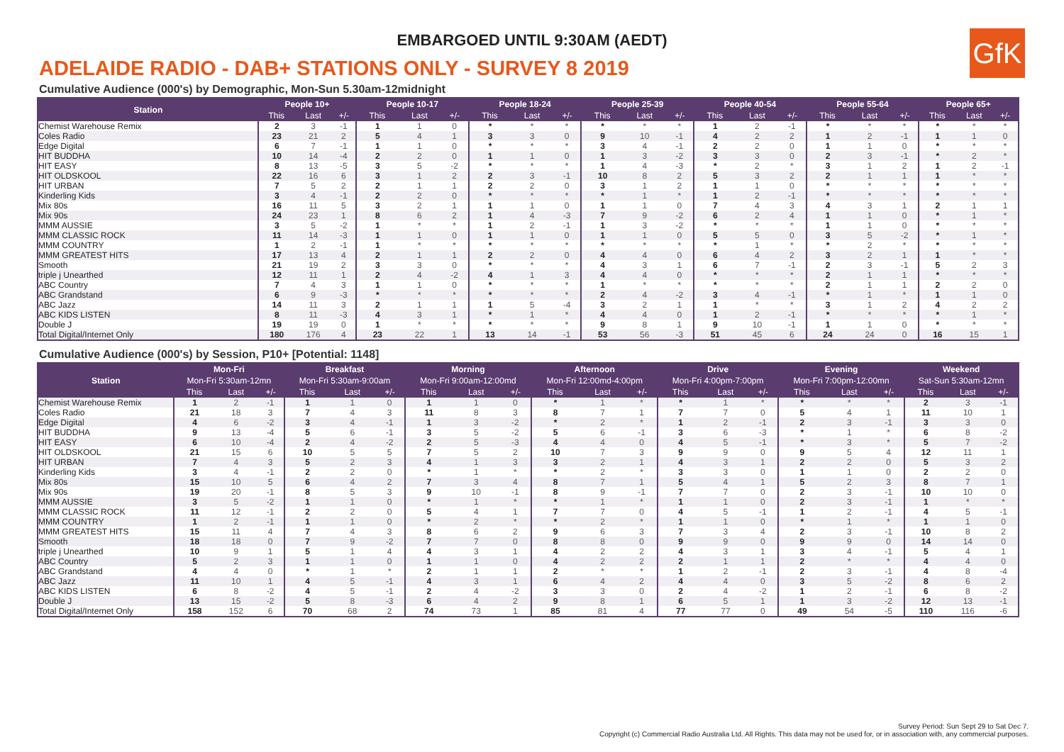EMBARGOED UNTIL 9:30AM (AEDT)
GfK
ADELAIDE RADIO - DAB+ STATIONS ONLY - SURVEY 8 2019
Cumulative Audience (000's) by Demographic, Mon-Sun 5.30am-12midnight
| Station | People 10+ | | | People 10-17 | | | People 18-24 | | | People 25-39 | | | People 40-54 | | | People 55-64 | | | People 65+ | | |
| --- | --- | --- | --- | --- | --- | --- | --- | --- | --- | --- | --- | --- | --- | --- | --- | --- | --- | --- | --- | --- | --- |
| | This | Last | +/- | This | Last | +/- | This | Last | +/- | This | Last | +/- | This | Last | +/- | This | Last | +/- | This | Last | +/- |
| Chemist Warehouse Remix | 2 | 3 | -1 | 1 | 1 | 0 | * | * | * | * | * | * | 1 | 2 | -1 | * | * | * | * | * | * |
| Coles Radio | 23 | 21 | 2 | 5 | 4 | 1 | 3 | 3 | 0 | 9 | 10 | -1 | 4 | 2 | 2 | 1 | 2 | -1 | 1 | 1 | 0 |
| Edge Digital | 6 | 7 | -1 | 1 | 1 | 0 | * | * | * | 3 | 4 | -1 | 2 | 2 | 0 | 1 | 1 | 0 | * | * | * |
| HIT BUDDHA | 10 | 14 | -4 | 2 | 2 | 0 | 1 | 1 | 0 | 1 | 3 | -2 | 3 | 3 | 0 | 2 | 3 | -1 | * | 2 | * |
| HIT EASY | 8 | 13 | -5 | 3 | 5 | -2 | * | * | * | 1 | 4 | -3 | * | 2 | * | 3 | 1 | 2 | 1 | 2 | -1 |
| HIT OLDSKOOL | 22 | 16 | 6 | 3 | 1 | 2 | 2 | 3 | -1 | 10 | 8 | 2 | 5 | 3 | 2 | 2 | 1 | 1 | 1 | * | * |
| HIT URBAN | 7 | 5 | 2 | 2 | 1 | 1 | 2 | 2 | 0 | 3 | 1 | 2 | 1 | 1 | 0 | * | * | * | * | * | * |
| Kinderling Kids | 3 | 4 | -1 | 2 | 2 | 0 | * | * | * | * | 1 | * | 1 | 2 | -1 | * | * | * | * | * | * |
| Mix 80s | 16 | 11 | 5 | 3 | 2 | 1 | 1 | 1 | 0 | 1 | 1 | 0 | 7 | 4 | 3 | 4 | 3 | 1 | 2 | 1 | 1 |
| Mix 90s | 24 | 23 | 1 | 8 | 6 | 2 | 1 | 4 | -3 | 7 | 9 | -2 | 6 | 2 | 4 | 1 | 1 | 0 | * | 1 | * |
| MMM AUSSIE | 3 | 5 | -2 | 1 | * | * | 1 | 2 | -1 | 1 | 3 | -2 | * | * | * | 1 | 1 | 0 | * | * | * |
| MMM CLASSIC ROCK | 11 | 14 | -3 | 1 | 1 | 0 | 1 | 1 | 0 | 1 | 1 | 0 | 5 | 5 | 0 | 3 | 5 | -2 | * | 1 | * |
| MMM COUNTRY | 1 | 2 | -1 | 1 | * | * | * | * | * | * | * | * | * | 1 | * | * | 2 | * | * | * | * |
| MMM GREATEST HITS | 17 | 13 | 4 | 2 | 1 | 1 | 2 | 2 | 0 | 4 | 4 | 0 | 6 | 4 | 2 | 3 | 2 | 1 | 1 | * | * |
| Smooth | 21 | 19 | 2 | 3 | 3 | 0 | * | * | * | 4 | 3 | 1 | 6 | 7 | -1 | 2 | 3 | -1 | 5 | 2 | 3 |
| triple j Unearthed | 12 | 11 | 1 | 2 | 4 | -2 | 4 | 1 | 3 | 4 | 4 | 0 | * | * | * | 2 | 1 | 1 | * | * | * |
| ABC Country | 7 | 4 | 3 | 1 | 1 | 0 | * | * | * | 1 | * | * | * | * | * | 2 | 1 | 1 | 2 | 2 | 0 |
| ABC Grandstand | 6 | 9 | -3 | * | * | * | * | * | * | 2 | 4 | -2 | 3 | 4 | -1 | * | 1 | * | 1 | 1 | 0 |
| ABC Jazz | 14 | 11 | 3 | 2 | 1 | 1 | 1 | 5 | -4 | 3 | 2 | 1 | 1 | * | * | 3 | 1 | 2 | 4 | 2 | 2 |
| ABC KIDS LISTEN | 8 | 11 | -3 | 4 | 3 | 1 | * | 1 | * | 4 | 4 | 0 | 1 | 2 | -1 | * | * | * | * | 1 | * |
| Double J | 19 | 19 | 0 | 1 | * | * | * | * | * | 9 | 8 | 1 | 9 | 10 | -1 | 1 | 1 | 0 | * | * | * |
| Total Digital/Internet Only | 180 | 176 | 4 | 23 | 22 | 1 | 13 | 14 | -1 | 53 | 56 | -3 | 51 | 45 | 6 | 24 | 24 | 0 | 16 | 15 | 1 |
Cumulative Audience (000's) by Session, P10+ [Potential: 1148]
| Station | Mon-Fri | | | Breakfast | | | Morning | | | Afternoon | | | Drive | | | Evening | | | Weekend | | |
| --- | --- | --- | --- | --- | --- | --- | --- | --- | --- | --- | --- | --- | --- | --- | --- | --- | --- | --- | --- | --- | --- |
| | Mon-Fri 5:30am-12mn | | | Mon-Fri 5:30am-9:00am | | | Mon-Fri 9:00am-12:00md | | | Mon-Fri 12:00md-4:00pm | | | Mon-Fri 4:00pm-7:00pm | | | Mon-Fri 7:00pm-12:00mn | | | Sat-Sun 5:30am-12mn | | |
| | This | Last | +/- | This | Last | +/- | This | Last | +/- | This | Last | +/- | This | Last | +/- | This | Last | +/- | This | Last | +/- |
| Chemist Warehouse Remix | 1 | 2 | -1 | 1 | 1 | 0 | 1 | 1 | 0 | * | 1 | * | * | 1 | * | * | * | * | 2 | 3 | -1 |
| Coles Radio | 21 | 18 | 3 | 7 | 4 | 3 | 11 | 8 | 3 | 8 | 7 | 1 | 7 | 7 | 0 | 5 | 4 | 1 | 11 | 10 | 1 |
| Edge Digital | 4 | 6 | -2 | 3 | 4 | -1 | 1 | 3 | -2 | * | 2 | * | 1 | 2 | -1 | 2 | 3 | -1 | 3 | 3 | 0 |
| HIT BUDDHA | 9 | 13 | -4 | 5 | 6 | -1 | 3 | 5 | -2 | 5 | 6 | -1 | 3 | 6 | -3 | * | 1 | * | 6 | 8 | -2 |
| HIT EASY | 6 | 10 | -4 | 2 | 4 | -2 | 2 | 5 | -3 | 4 | 4 | 0 | 4 | 5 | -1 | * | 3 | * | 5 | 7 | -2 |
| HIT OLDSKOOL | 21 | 15 | 6 | 10 | 5 | 5 | 7 | 5 | 2 | 10 | 7 | 3 | 9 | 9 | 0 | 9 | 5 | 4 | 12 | 11 | 1 |
| HIT URBAN | 7 | 4 | 3 | 5 | 2 | 3 | 4 | 1 | 3 | 3 | 2 | 1 | 4 | 3 | 1 | 2 | 2 | 0 | 5 | 3 | 2 |
| Kinderling Kids | 3 | 4 | -1 | 2 | 2 | 0 | * | 1 | * | * | 2 | * | 3 | 3 | 0 | 1 | 1 | 0 | 2 | 2 | 0 |
| Mix 80s | 15 | 10 | 5 | 6 | 4 | 2 | 7 | 3 | 4 | 8 | 7 | 1 | 5 | 4 | 1 | 5 | 2 | 3 | 8 | 7 | 1 |
| Mix 90s | 19 | 20 | -1 | 8 | 5 | 3 | 9 | 10 | -1 | 8 | 9 | -1 | 7 | 7 | 0 | 2 | 3 | -1 | 10 | 10 | 0 |
| MMM AUSSIE | 3 | 5 | -2 | 1 | 1 | 0 | * | 1 | * | * | 1 | * | 1 | 1 | 0 | 2 | 3 | -1 | 1 | * | * |
| MMM CLASSIC ROCK | 11 | 12 | -1 | 2 | 2 | 0 | 5 | 4 | 1 | 7 | 7 | 0 | 4 | 5 | -1 | 1 | 2 | -1 | 4 | 5 | -1 |
| MMM COUNTRY | 1 | 2 | -1 | 1 | 1 | 0 | * | 2 | * | * | 2 | * | 1 | 1 | 0 | * | 1 | * | 1 | 1 | 0 |
| MMM GREATEST HITS | 15 | 11 | 4 | 7 | 4 | 3 | 8 | 6 | 2 | 9 | 6 | 3 | 7 | 3 | 4 | 2 | 3 | -1 | 10 | 8 | 2 |
| Smooth | 18 | 18 | 0 | 7 | 9 | -2 | 7 | 7 | 0 | 8 | 8 | 0 | 9 | 9 | 0 | 9 | 9 | 0 | 14 | 14 | 0 |
| triple j Unearthed | 10 | 9 | 1 | 5 | 1 | 4 | 4 | 3 | 1 | 4 | 2 | 2 | 4 | 3 | 1 | 3 | 4 | -1 | 5 | 4 | 1 |
| ABC Country | 5 | 2 | 3 | 1 | 1 | 0 | 1 | 1 | 0 | 4 | 2 | 2 | 2 | 1 | 1 | 2 | * | * | 4 | 4 | 0 |
| ABC Grandstand | 4 | 4 | 0 | * | 1 | * | 2 | 1 | 1 | 2 | * | * | 1 | 2 | -1 | 2 | 3 | -1 | 4 | 8 | -4 |
| ABC Jazz | 11 | 10 | 1 | 4 | 5 | -1 | 4 | 3 | 1 | 6 | 4 | 2 | 4 | 4 | 0 | 3 | 5 | -2 | 8 | 6 | 2 |
| ABC KIDS LISTEN | 6 | 8 | -2 | 4 | 5 | -1 | 2 | 4 | -2 | 3 | 3 | 0 | 2 | 4 | -2 | 1 | 2 | -1 | 6 | 8 | -2 |
| Double J | 13 | 15 | -2 | 5 | 8 | -3 | 6 | 4 | 2 | 9 | 8 | 1 | 6 | 5 | 1 | 1 | 3 | -2 | 12 | 13 | -1 |
| Total Digital/Internet Only | 158 | 152 | 6 | 70 | 68 | 2 | 74 | 73 | 1 | 85 | 81 | 4 | 77 | 77 | 0 | 49 | 54 | -5 | 110 | 116 | -6 |
Survey Period: Sun Sept 29 to Sat Dec 7.
Copyright (c) Commercial Radio Australia Ltd. All Rights. This data may not be used for, or in association with, any commercial purposes.